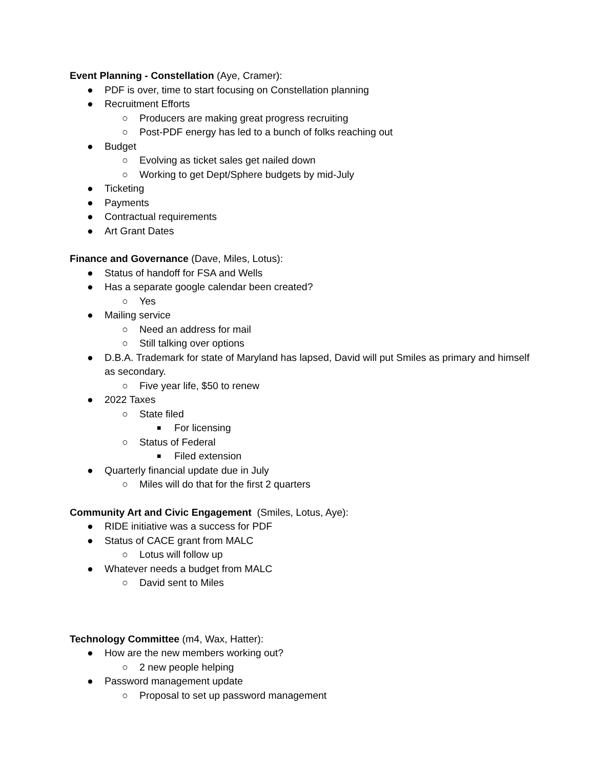Event Planning - Constellation (Aye, Cramer):
● PDF is over, time to start focusing on Constellation planning
● Recruitment Efforts
○ Producers are making great progress recruiting
○ Post-PDF energy has led to a bunch of folks reaching out
● Budget
○ Evolving as ticket sales get nailed down
○ Working to get Dept/Sphere budgets by mid-July
● Ticketing
● Payments
● Contractual requirements
● Art Grant Dates
Finance and Governance (Dave, Miles, Lotus):
● Status of handoff for FSA and Wells
● Has a separate google calendar been created?
○ Yes
● Mailing service
○ Need an address for mail
○ Still talking over options
● D.B.A. Trademark for state of Maryland has lapsed, David will put Smiles as primary and himself as secondary.
○ Five year life, $50 to renew
● 2022 Taxes
○ State filed
■ For licensing
○ Status of Federal
■ Filed extension
● Quarterly financial update due in July
○ Miles will do that for the first 2 quarters
Community Art and Civic Engagement (Smiles, Lotus, Aye):
● RIDE initiative was a success for PDF
● Status of CACE grant from MALC
○ Lotus will follow up
● Whatever needs a budget from MALC
○ David sent to Miles
Technology Committee (m4, Wax, Hatter):
● How are the new members working out?
○ 2 new people helping
● Password management update
○ Proposal to set up password management